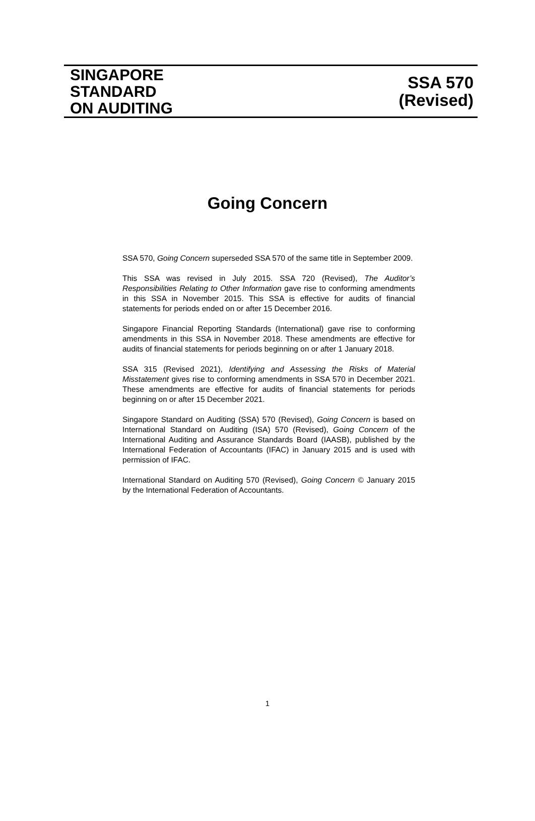SINGAPORE
STANDARD
ON AUDITING
SSA 570
(Revised)
Going Concern
SSA 570, Going Concern superseded SSA 570 of the same title in September 2009.
This SSA was revised in July 2015. SSA 720 (Revised), The Auditor’s Responsibilities Relating to Other Information gave rise to conforming amendments in this SSA in November 2015. This SSA is effective for audits of financial statements for periods ended on or after 15 December 2016.
Singapore Financial Reporting Standards (International) gave rise to conforming amendments in this SSA in November 2018. These amendments are effective for audits of financial statements for periods beginning on or after 1 January 2018.
SSA 315 (Revised 2021), Identifying and Assessing the Risks of Material Misstatement gives rise to conforming amendments in SSA 570 in December 2021. These amendments are effective for audits of financial statements for periods beginning on or after 15 December 2021.
Singapore Standard on Auditing (SSA) 570 (Revised), Going Concern is based on International Standard on Auditing (ISA) 570 (Revised), Going Concern of the International Auditing and Assurance Standards Board (IAASB), published by the International Federation of Accountants (IFAC) in January 2015 and is used with permission of IFAC.
International Standard on Auditing 570 (Revised), Going Concern © January 2015 by the International Federation of Accountants.
1